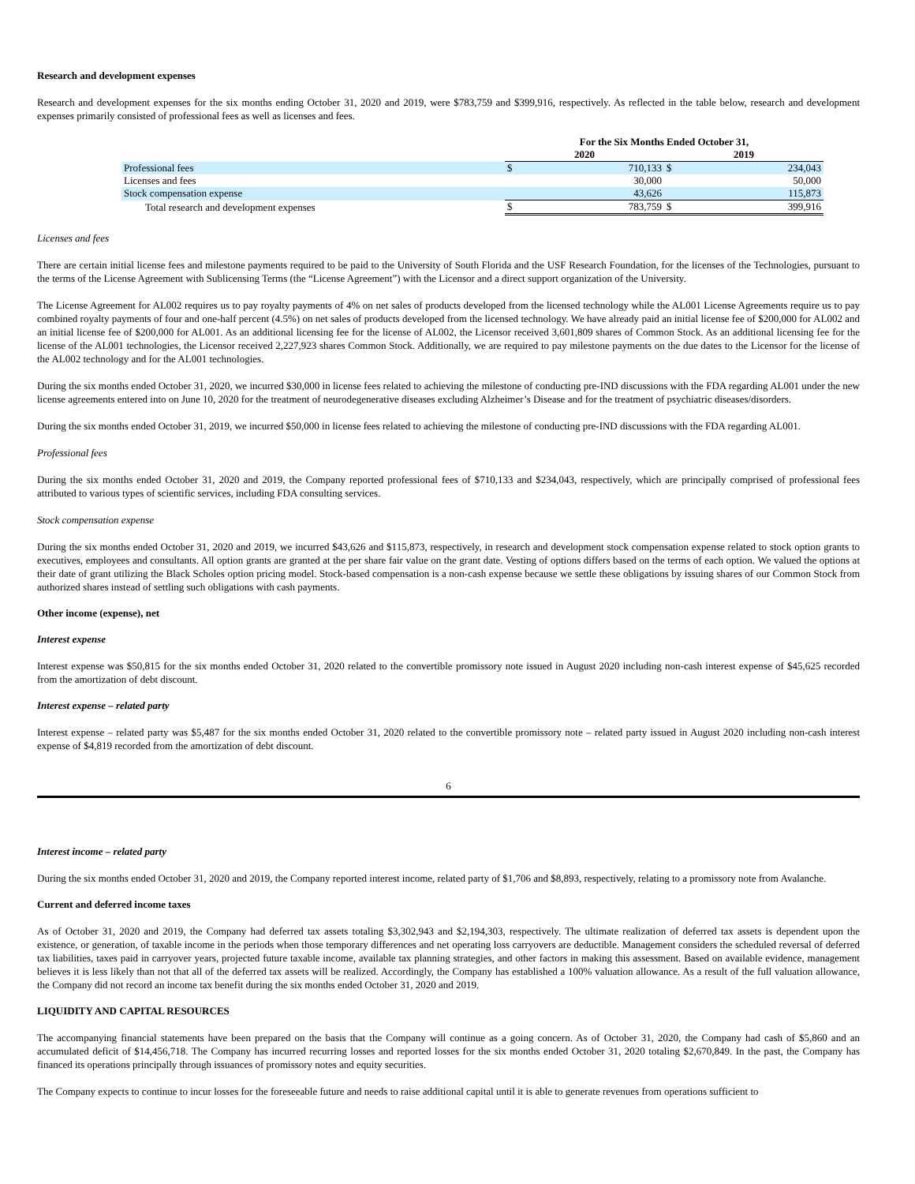Research and development expenses
Research and development expenses for the six months ending October 31, 2020 and 2019, were $783,759 and $399,916, respectively. As reflected in the table below, research and development expenses primarily consisted of professional fees as well as licenses and fees.
| | For the Six Months Ended October 31, | | | |
| --- | --- | --- | --- | --- |
| | 2020 | | 2019 | |
| Professional fees | $ | 710,133 | $ | 234,043 |
| Licenses and fees | | 30,000 | | 50,000 |
| Stock compensation expense | | 43,626 | | 115,873 |
| Total research and development expenses | $ | 783,759 | $ | 399,916 |
Licenses and fees
There are certain initial license fees and milestone payments required to be paid to the University of South Florida and the USF Research Foundation, for the licenses of the Technologies, pursuant to the terms of the License Agreement with Sublicensing Terms (the “License Agreement”) with the Licensor and a direct support organization of the University.
The License Agreement for AL002 requires us to pay royalty payments of 4% on net sales of products developed from the licensed technology while the AL001 License Agreements require us to pay combined royalty payments of four and one-half percent (4.5%) on net sales of products developed from the licensed technology. We have already paid an initial license fee of $200,000 for AL002 and an initial license fee of $200,000 for AL001. As an additional licensing fee for the license of AL002, the Licensor received 3,601,809 shares of Common Stock. As an additional licensing fee for the license of the AL001 technologies, the Licensor received 2,227,923 shares Common Stock. Additionally, we are required to pay milestone payments on the due dates to the Licensor for the license of the AL002 technology and for the AL001 technologies.
During the six months ended October 31, 2020, we incurred $30,000 in license fees related to achieving the milestone of conducting pre-IND discussions with the FDA regarding AL001 under the new license agreements entered into on June 10, 2020 for the treatment of neurodegenerative diseases excluding Alzheimer’s Disease and for the treatment of psychiatric diseases/disorders.
During the six months ended October 31, 2019, we incurred $50,000 in license fees related to achieving the milestone of conducting pre-IND discussions with the FDA regarding AL001.
Professional fees
During the six months ended October 31, 2020 and 2019, the Company reported professional fees of $710,133 and $234,043, respectively, which are principally comprised of professional fees attributed to various types of scientific services, including FDA consulting services.
Stock compensation expense
During the six months ended October 31, 2020 and 2019, we incurred $43,626 and $115,873, respectively, in research and development stock compensation expense related to stock option grants to executives, employees and consultants. All option grants are granted at the per share fair value on the grant date. Vesting of options differs based on the terms of each option. We valued the options at their date of grant utilizing the Black Scholes option pricing model. Stock-based compensation is a non-cash expense because we settle these obligations by issuing shares of our Common Stock from authorized shares instead of settling such obligations with cash payments.
Other income (expense), net
Interest expense
Interest expense was $50,815 for the six months ended October 31, 2020 related to the convertible promissory note issued in August 2020 including non-cash interest expense of $45,625 recorded from the amortization of debt discount.
Interest expense – related party
Interest expense – related party was $5,487 for the six months ended October 31, 2020 related to the convertible promissory note – related party issued in August 2020 including non-cash interest expense of $4,819 recorded from the amortization of debt discount.
6
Interest income – related party
During the six months ended October 31, 2020 and 2019, the Company reported interest income, related party of $1,706 and $8,893, respectively, relating to a promissory note from Avalanche.
Current and deferred income taxes
As of October 31, 2020 and 2019, the Company had deferred tax assets totaling $3,302,943 and $2,194,303, respectively. The ultimate realization of deferred tax assets is dependent upon the existence, or generation, of taxable income in the periods when those temporary differences and net operating loss carryovers are deductible. Management considers the scheduled reversal of deferred tax liabilities, taxes paid in carryover years, projected future taxable income, available tax planning strategies, and other factors in making this assessment. Based on available evidence, management believes it is less likely than not that all of the deferred tax assets will be realized. Accordingly, the Company has established a 100% valuation allowance. As a result of the full valuation allowance, the Company did not record an income tax benefit during the six months ended October 31, 2020 and 2019.
LIQUIDITY AND CAPITAL RESOURCES
The accompanying financial statements have been prepared on the basis that the Company will continue as a going concern. As of October 31, 2020, the Company had cash of $5,860 and an accumulated deficit of $14,456,718. The Company has incurred recurring losses and reported losses for the six months ended October 31, 2020 totaling $2,670,849. In the past, the Company has financed its operations principally through issuances of promissory notes and equity securities.
The Company expects to continue to incur losses for the foreseeable future and needs to raise additional capital until it is able to generate revenues from operations sufficient to